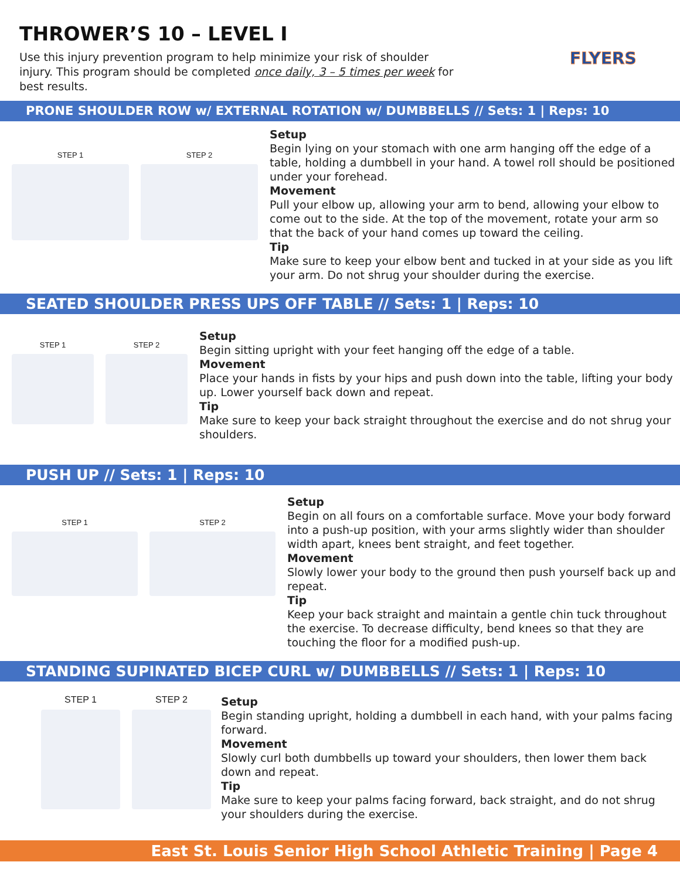THROWER’S 10 – LEVEL I
Use this injury prevention program to help minimize your risk of shoulder injury. This program should be completed once daily, 3 – 5 times per week for best results.
FLYERS
PRONE SHOULDER ROW w/ EXTERNAL ROTATION w/ DUMBBELLS // Sets: 1 | Reps: 10
STEP 1 STEP 2
Setup
Begin lying on your stomach with one arm hanging off the edge of a table, holding a dumbbell in your hand. A towel roll should be positioned under your forehead.
Movement
Pull your elbow up, allowing your arm to bend, allowing your elbow to come out to the side. At the top of the movement, rotate your arm so that the back of your hand comes up toward the ceiling.
Tip
Make sure to keep your elbow bent and tucked in at your side as you lift your arm. Do not shrug your shoulder during the exercise.
SEATED SHOULDER PRESS UPS OFF TABLE // Sets: 1 | Reps: 10
STEP 1 STEP 2
Setup
Begin sitting upright with your feet hanging off the edge of a table.
Movement
Place your hands in fists by your hips and push down into the table, lifting your body up. Lower yourself back down and repeat.
Tip
Make sure to keep your back straight throughout the exercise and do not shrug your shoulders.
PUSH UP // Sets: 1 | Reps: 10
STEP 1 STEP 2
Setup
Begin on all fours on a comfortable surface. Move your body forward into a push-up position, with your arms slightly wider than shoulder width apart, knees bent straight, and feet together.
Movement
Slowly lower your body to the ground then push yourself back up and repeat.
Tip
Keep your back straight and maintain a gentle chin tuck throughout the exercise. To decrease difficulty, bend knees so that they are touching the floor for a modified push-up.
STANDING SUPINATED BICEP CURL w/ DUMBBELLS // Sets: 1 | Reps: 10
STEP 1 STEP 2
Setup
Begin standing upright, holding a dumbbell in each hand, with your palms facing forward.
Movement
Slowly curl both dumbbells up toward your shoulders, then lower them back down and repeat.
Tip
Make sure to keep your palms facing forward, back straight, and do not shrug your shoulders during the exercise.
East St. Louis Senior High School Athletic Training | Page 4